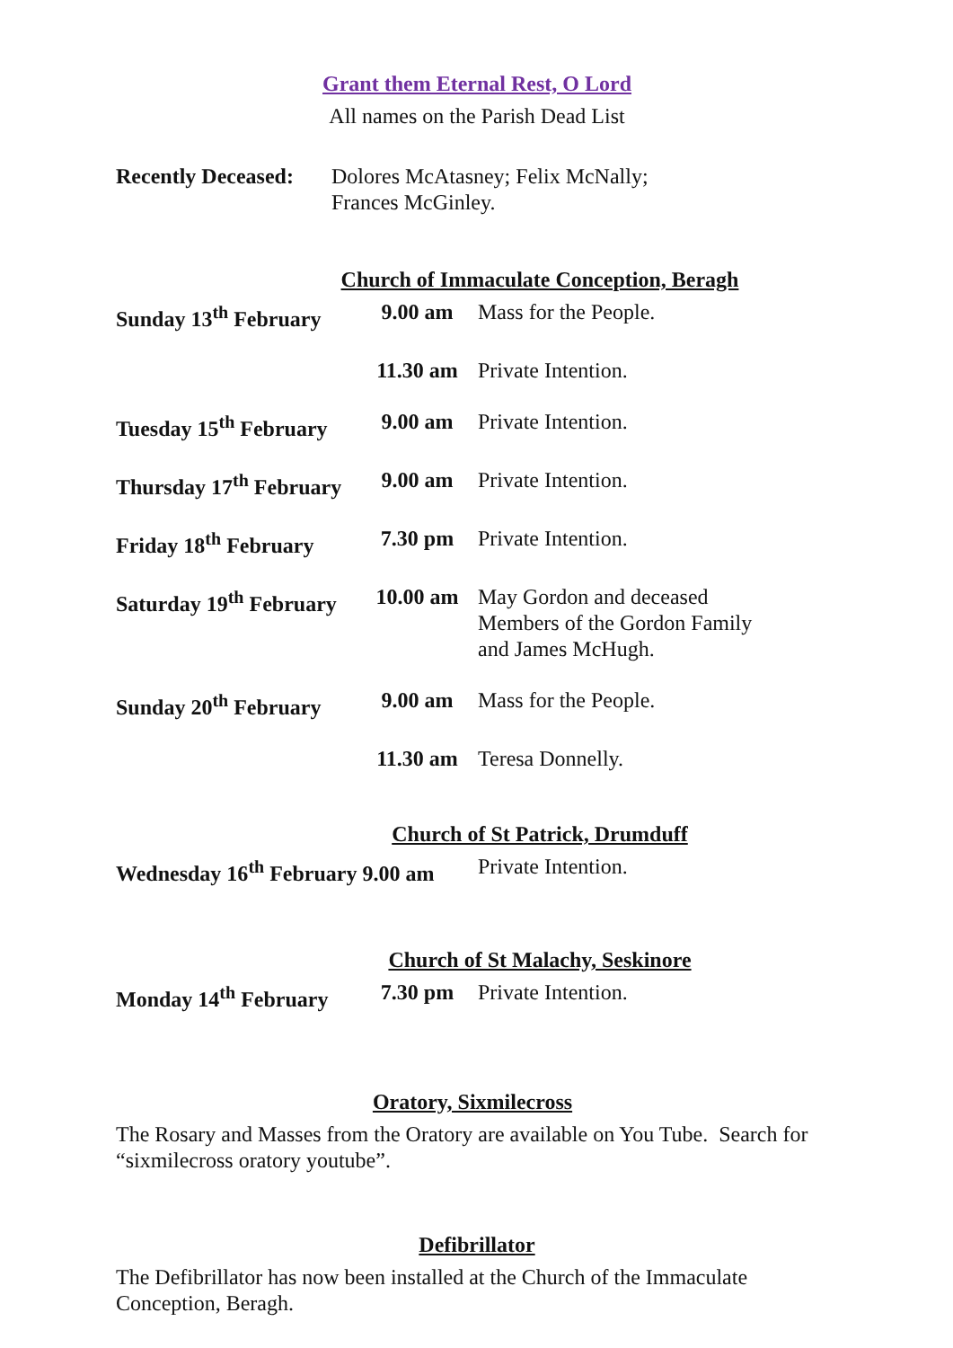Grant them Eternal Rest, O Lord
All names on the Parish Dead List
| Recently Deceased: | Dolores McAtasney; Felix McNally; Frances McGinley. |
Church of Immaculate Conception, Beragh
| Sunday 13<sup>th</sup> February | 9.00 am | Mass for the People. |
| | 11.30 am | Private Intention. |
| Tuesday 15<sup>th</sup> February | 9.00 am | Private Intention. |
| Thursday 17<sup>th</sup> February | 9.00 am | Private Intention. |
| Friday 18<sup>th</sup> February | 7.30 pm | Private Intention. |
| Saturday 19<sup>th</sup> February | 10.00 am | May Gordon and deceased Members of the Gordon Family and James McHugh. |
| Sunday 20<sup>th</sup> February | 9.00 am | Mass for the People. |
| | 11.30 am | Teresa Donnelly. |
Church of St Patrick, Drumduff
| Wednesday 16<sup>th</sup> February 9.00 am | Private Intention. |
Church of St Malachy, Seskinore
| Monday 14<sup>th</sup> February | 7.30 pm | Private Intention. |
Oratory, Sixmilecross
The Rosary and Masses from the Oratory are available on You Tube. Search for “sixmilecross oratory youtube”.
Defibrillator
The Defibrillator has now been installed at the Church of the Immaculate Conception, Beragh.